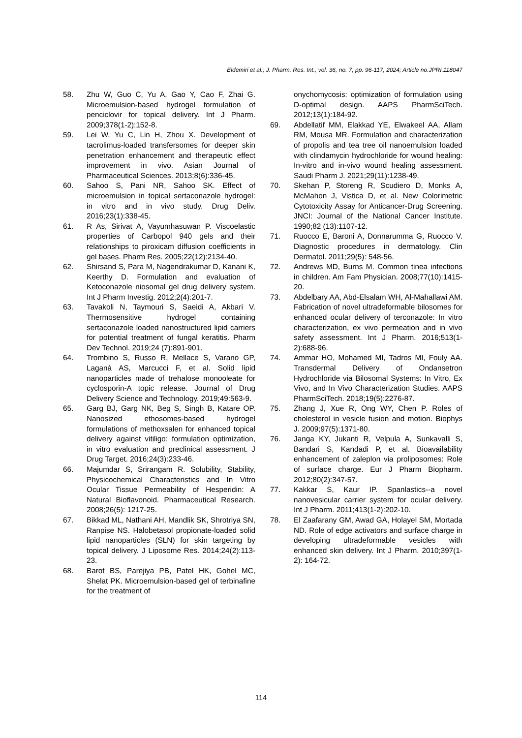Eldemiri et al.; J. Pharm. Res. Int., vol. 36, no. 7, pp. 96-117, 2024; Article no.JPRI.118047
58. Zhu W, Guo C, Yu A, Gao Y, Cao F, Zhai G. Microemulsion-based hydrogel formulation of penciclovir for topical delivery. Int J Pharm. 2009;378(1-2):152-8.
59. Lei W, Yu C, Lin H, Zhou X. Development of tacrolimus-loaded transfersomes for deeper skin penetration enhancement and therapeutic effect improvement in vivo. Asian Journal of Pharmaceutical Sciences. 2013;8(6):336-45.
60. Sahoo S, Pani NR, Sahoo SK. Effect of microemulsion in topical sertaconazole hydrogel: in vitro and in vivo study. Drug Deliv. 2016;23(1):338-45.
61. R As, Sirivat A, Vayumhasuwan P. Viscoelastic properties of Carbopol 940 gels and their relationships to piroxicam diffusion coefficients in gel bases. Pharm Res. 2005;22(12):2134-40.
62. Shirsand S, Para M, Nagendrakumar D, Kanani K, Keerthy D. Formulation and evaluation of Ketoconazole niosomal gel drug delivery system. Int J Pharm Investig. 2012;2(4):201-7.
63. Tavakoli N, Taymouri S, Saeidi A, Akbari V. Thermosensitive hydrogel containing sertaconazole loaded nanostructured lipid carriers for potential treatment of fungal keratitis. Pharm Dev Technol. 2019;24 (7):891-901.
64. Trombino S, Russo R, Mellace S, Varano GP, Laganà AS, Marcucci F, et al. Solid lipid nanoparticles made of trehalose monooleate for cyclosporin-A topic release. Journal of Drug Delivery Science and Technology. 2019;49:563-9.
65. Garg BJ, Garg NK, Beg S, Singh B, Katare OP. Nanosized ethosomes-based hydrogel formulations of methoxsalen for enhanced topical delivery against vitiligo: formulation optimization, in vitro evaluation and preclinical assessment. J Drug Target. 2016;24(3):233-46.
66. Majumdar S, Srirangam R. Solubility, Stability, Physicochemical Characteristics and In Vitro Ocular Tissue Permeability of Hesperidin: A Natural Bioflavonoid. Pharmaceutical Research. 2008;26(5): 1217-25.
67. Bikkad ML, Nathani AH, Mandlik SK, Shrotriya SN, Ranpise NS. Halobetasol propionate-loaded solid lipid nanoparticles (SLN) for skin targeting by topical delivery. J Liposome Res. 2014;24(2):113-23.
68. Barot BS, Parejiya PB, Patel HK, Gohel MC, Shelat PK. Microemulsion-based gel of terbinafine for the treatment of
onychomycosis: optimization of formulation using D-optimal design. AAPS PharmSciTech. 2012;13(1):184-92.
69. Abdellatif MM, Elakkad YE, Elwakeel AA, Allam RM, Mousa MR. Formulation and characterization of propolis and tea tree oil nanoemulsion loaded with clindamycin hydrochloride for wound healing: In-vitro and in-vivo wound healing assessment. Saudi Pharm J. 2021;29(11):1238-49.
70. Skehan P, Storeng R, Scudiero D, Monks A, McMahon J, Vistica D, et al. New Colorimetric Cytotoxicity Assay for Anticancer-Drug Screening. JNCI: Journal of the National Cancer Institute. 1990;82 (13):1107-12.
71. Ruocco E, Baroni A, Donnarumma G, Ruocco V. Diagnostic procedures in dermatology. Clin Dermatol. 2011;29(5): 548-56.
72. Andrews MD, Burns M. Common tinea infections in children. Am Fam Physician. 2008;77(10):1415-20.
73. Abdelbary AA, Abd-Elsalam WH, Al-Mahallawi AM. Fabrication of novel ultradeformable bilosomes for enhanced ocular delivery of terconazole: In vitro characterization, ex vivo permeation and in vivo safety assessment. Int J Pharm. 2016;513(1-2):688-96.
74. Ammar HO, Mohamed MI, Tadros MI, Fouly AA. Transdermal Delivery of Ondansetron Hydrochloride via Bilosomal Systems: In Vitro, Ex Vivo, and In Vivo Characterization Studies. AAPS PharmSciTech. 2018;19(5):2276-87.
75. Zhang J, Xue R, Ong WY, Chen P. Roles of cholesterol in vesicle fusion and motion. Biophys J. 2009;97(5):1371-80.
76. Janga KY, Jukanti R, Velpula A, Sunkavalli S, Bandari S, Kandadi P, et al. Bioavailability enhancement of zaleplon via proliposomes: Role of surface charge. Eur J Pharm Biopharm. 2012;80(2):347-57.
77. Kakkar S, Kaur IP. Spanlastics--a novel nanovesicular carrier system for ocular delivery. Int J Pharm. 2011;413(1-2):202-10.
78. El Zaafarany GM, Awad GA, Holayel SM, Mortada ND. Role of edge activators and surface charge in developing ultradeformable vesicles with enhanced skin delivery. Int J Pharm. 2010;397(1-2): 164-72.
114